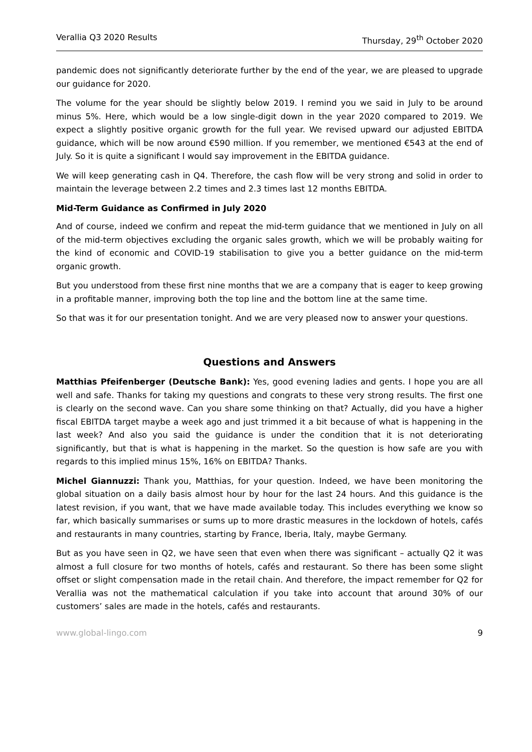Verallia Q3 2020 Results Thursday, 29<sup>th</sup> October 2020
pandemic does not significantly deteriorate further by the end of the year, we are pleased to upgrade our guidance for 2020.
The volume for the year should be slightly below 2019. I remind you we said in July to be around minus 5%. Here, which would be a low single-digit down in the year 2020 compared to 2019. We expect a slightly positive organic growth for the full year. We revised upward our adjusted EBITDA guidance, which will be now around €590 million. If you remember, we mentioned €543 at the end of July. So it is quite a significant I would say improvement in the EBITDA guidance.
We will keep generating cash in Q4. Therefore, the cash flow will be very strong and solid in order to maintain the leverage between 2.2 times and 2.3 times last 12 months EBITDA.
Mid-Term Guidance as Confirmed in July 2020
And of course, indeed we confirm and repeat the mid-term guidance that we mentioned in July on all of the mid-term objectives excluding the organic sales growth, which we will be probably waiting for the kind of economic and COVID-19 stabilisation to give you a better guidance on the mid-term organic growth.
But you understood from these first nine months that we are a company that is eager to keep growing in a profitable manner, improving both the top line and the bottom line at the same time.
So that was it for our presentation tonight. And we are very pleased now to answer your questions.
Questions and Answers
Matthias Pfeifenberger (Deutsche Bank): Yes, good evening ladies and gents. I hope you are all well and safe. Thanks for taking my questions and congrats to these very strong results. The first one is clearly on the second wave. Can you share some thinking on that? Actually, did you have a higher fiscal EBITDA target maybe a week ago and just trimmed it a bit because of what is happening in the last week? And also you said the guidance is under the condition that it is not deteriorating significantly, but that is what is happening in the market. So the question is how safe are you with regards to this implied minus 15%, 16% on EBITDA? Thanks.
Michel Giannuzzi: Thank you, Matthias, for your question. Indeed, we have been monitoring the global situation on a daily basis almost hour by hour for the last 24 hours. And this guidance is the latest revision, if you want, that we have made available today. This includes everything we know so far, which basically summarises or sums up to more drastic measures in the lockdown of hotels, cafés and restaurants in many countries, starting by France, Iberia, Italy, maybe Germany.
But as you have seen in Q2, we have seen that even when there was significant – actually Q2 it was almost a full closure for two months of hotels, cafés and restaurant. So there has been some slight offset or slight compensation made in the retail chain. And therefore, the impact remember for Q2 for Verallia was not the mathematical calculation if you take into account that around 30% of our customers’ sales are made in the hotels, cafés and restaurants.
www.global-lingo.com 9